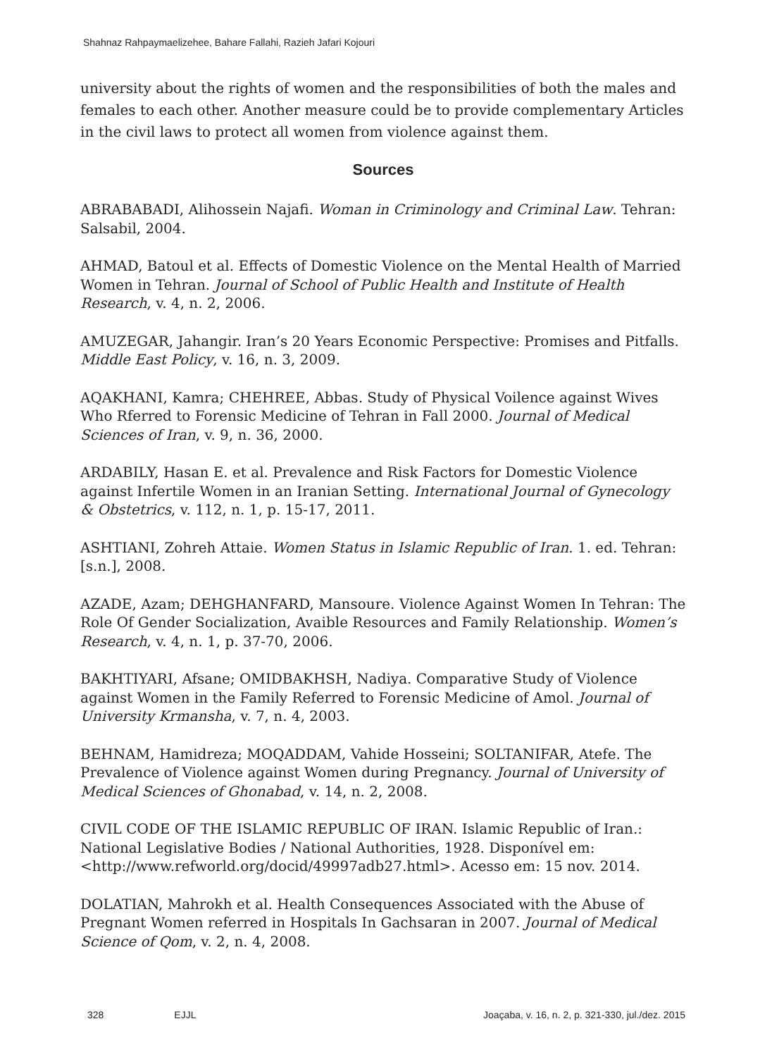Shahnaz Rahpaymaelizehee, Bahare Fallahi, Razieh Jafari Kojouri
university about the rights of women and the responsibilities of both the males and females to each other. Another measure could be to provide complementary Articles in the civil laws to protect all women from violence against them.
Sources
ABRABABADI, Alihossein Najafi. Woman in Criminology and Criminal Law. Tehran: Salsabil, 2004.
AHMAD, Batoul et al. Effects of Domestic Violence on the Mental Health of Married Women in Tehran. Journal of School of Public Health and Institute of Health Research, v. 4, n. 2, 2006.
AMUZEGAR, Jahangir. Iran’s 20 Years Economic Perspective: Promises and Pitfalls. Middle East Policy, v. 16, n. 3, 2009.
AQAKHANI, Kamra; CHEHREE, Abbas. Study of Physical Voilence against Wives Who Rferred to Forensic Medicine of Tehran in Fall 2000. Journal of Medical Sciences of Iran, v. 9, n. 36, 2000.
ARDABILY, Hasan E. et al. Prevalence and Risk Factors for Domestic Violence against Infertile Women in an Iranian Setting. International Journal of Gynecology & Obstetrics, v. 112, n. 1, p. 15-17, 2011.
ASHTIANI, Zohreh Attaie. Women Status in Islamic Republic of Iran. 1. ed. Tehran: [s.n.], 2008.
AZADE, Azam; DEHGHANFARD, Mansoure. Violence Against Women In Tehran: The Role Of Gender Socialization, Avaible Resources and Family Relationship. Women’s Research, v. 4, n. 1, p. 37-70, 2006.
BAKHTIYARI, Afsane; OMIDBAKHSH, Nadiya. Comparative Study of Violence against Women in the Family Referred to Forensic Medicine of Amol. Journal of University Krmansha, v. 7, n. 4, 2003.
BEHNAM, Hamidreza; MOQADDAM, Vahide Hosseini; SOLTANIFAR, Atefe. The Prevalence of Violence against Women during Pregnancy. Journal of University of Medical Sciences of Ghonabad, v. 14, n. 2, 2008.
CIVIL CODE OF THE ISLAMIC REPUBLIC OF IRAN. Islamic Republic of Iran.: National Legislative Bodies / National Authorities, 1928. Disponível em: <http://www.refworld.org/docid/49997adb27.html>. Acesso em: 15 nov. 2014.
DOLATIAN, Mahrokh et al. Health Consequences Associated with the Abuse of Pregnant Women referred in Hospitals In Gachsaran in 2007. Journal of Medical Science of Qom, v. 2, n. 4, 2008.
328 EJJL Joaçaba, v. 16, n. 2, p. 321-330, jul./dez. 2015